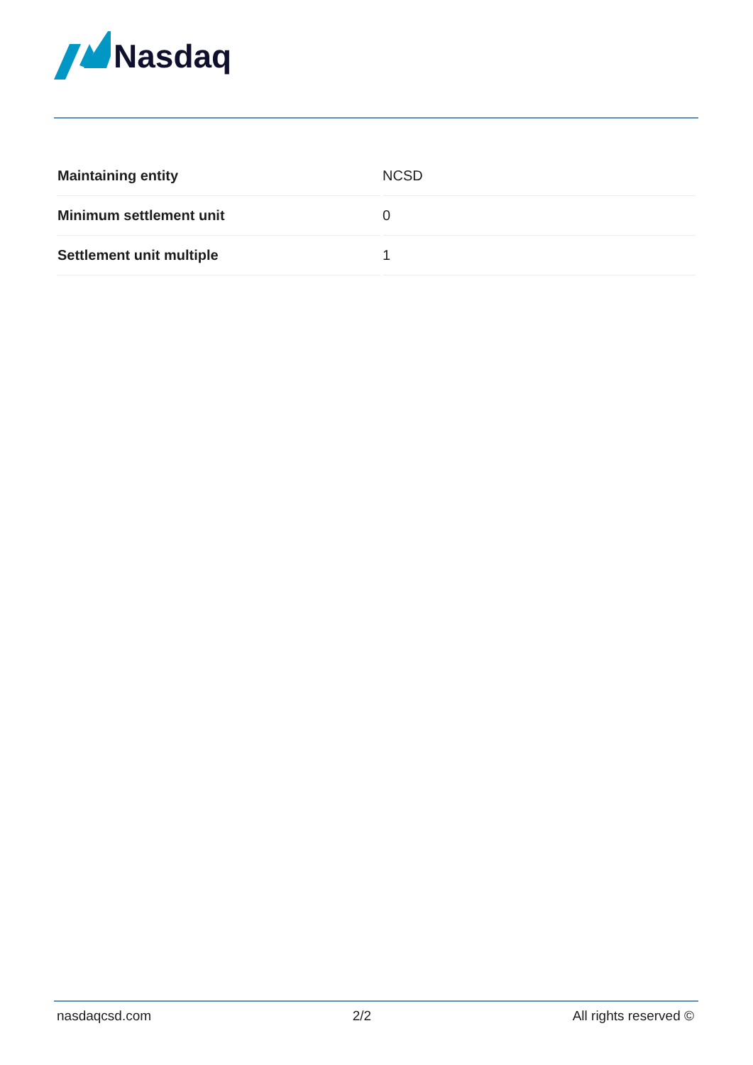Nasdaq
| Maintaining entity | NCSD |
| Minimum settlement unit | 0 |
| Settlement unit multiple | 1 |
nasdaqcsd.com 2/2 All rights reserved ©